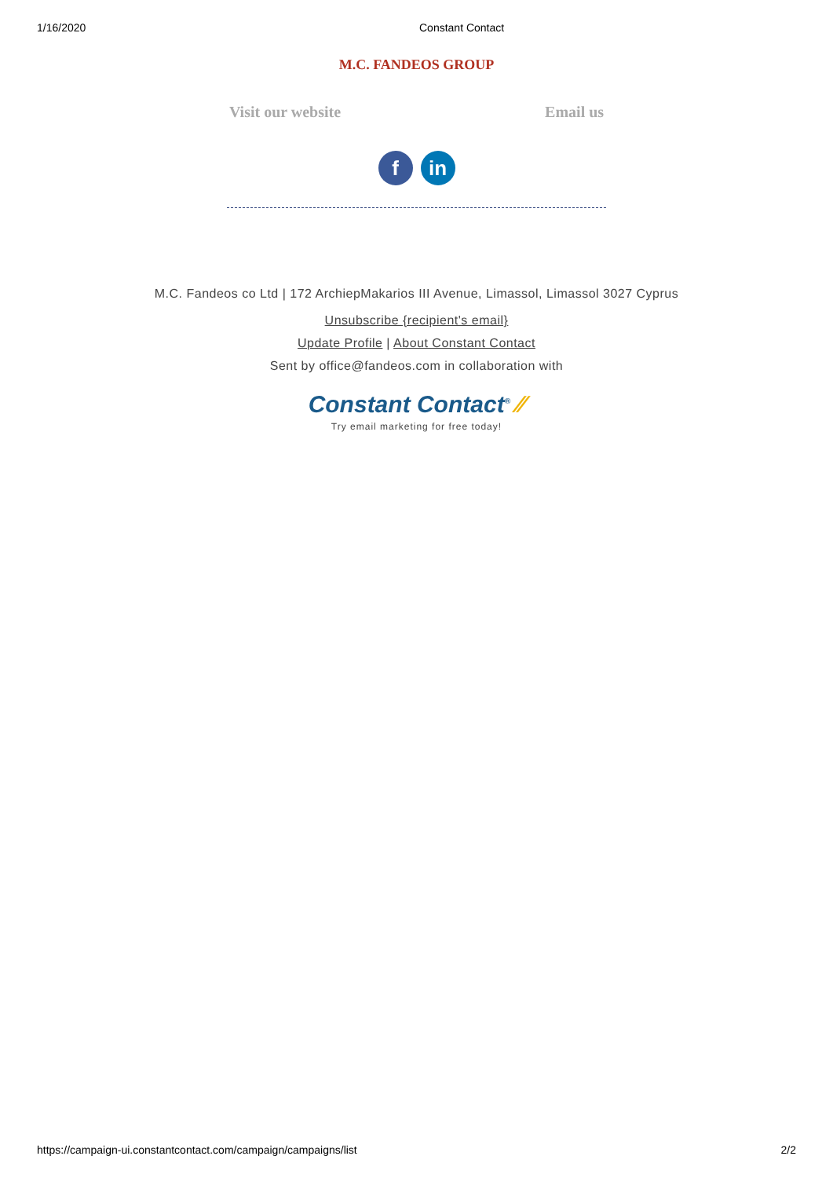1/16/2020 Constant Contact
M.C. FANDEOS GROUP
Visit our website Email us
fin
M.C. Fandeos co Ltd | 172 ArchiepMakarios III Avenue, Limassol, Limassol 3027 Cyprus
Unsubscribe {recipient's email}
Update Profile | About Constant Contact
Sent by office@fandeos.com in collaboration with
Constant Contact<sup>®</sup> ⁄⁄
Try email marketing for free today!
https://campaign-ui.constantcontact.com/campaign/campaigns/list 2/2